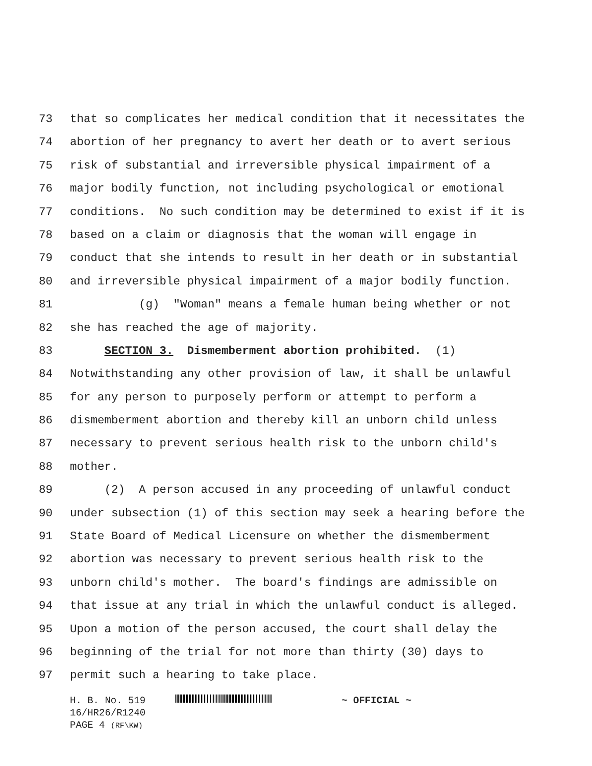73 that so complicates her medical condition that it necessitates the
74 abortion of her pregnancy to avert her death or to avert serious
75 risk of substantial and irreversible physical impairment of a
76 major bodily function, not including psychological or emotional
77 conditions. No such condition may be determined to exist if it is
78 based on a claim or diagnosis that the woman will engage in
79 conduct that she intends to result in her death or in substantial
80 and irreversible physical impairment of a major bodily function.
81 (g) "Woman" means a female human being whether or not
82 she has reached the age of majority.
83 SECTION 3. Dismemberment abortion prohibited. (1)
84 Notwithstanding any other provision of law, it shall be unlawful
85 for any person to purposely perform or attempt to perform a
86 dismemberment abortion and thereby kill an unborn child unless
87 necessary to prevent serious health risk to the unborn child's
88 mother.
89 (2) A person accused in any proceeding of unlawful conduct
90 under subsection (1) of this section may seek a hearing before the
91 State Board of Medical Licensure on whether the dismemberment
92 abortion was necessary to prevent serious health risk to the
93 unborn child's mother. The board's findings are admissible on
94 that issue at any trial in which the unlawful conduct is alleged.
95 Upon a motion of the person accused, the court shall delay the
96 beginning of the trial for not more than thirty (30) days to
97 permit such a hearing to take place.
H. B. No. 519 ~ OFFICIAL ~
16/HR26/R1240
PAGE 4 (RF\KW)